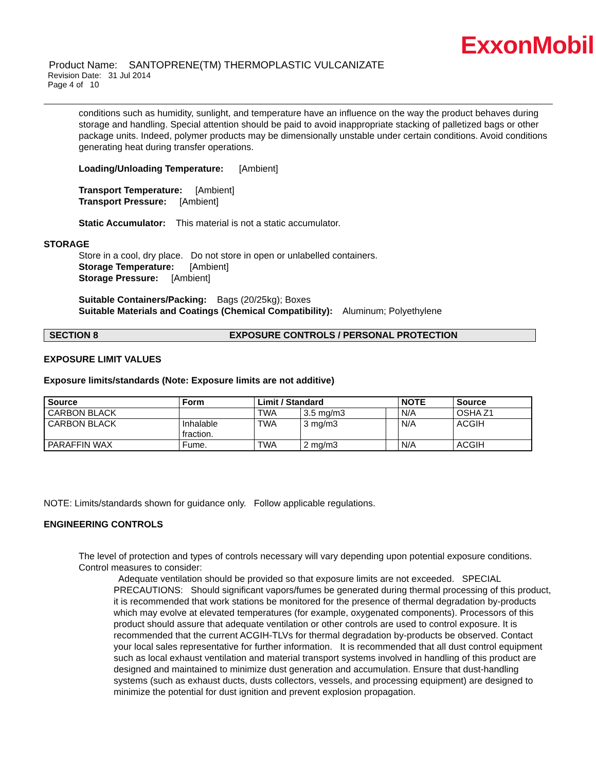ExxonMobil
Product Name: SANTOPRENE(TM) THERMOPLASTIC VULCANIZATE
Revision Date: 31 Jul 2014
Page 4 of 10
conditions such as humidity, sunlight, and temperature have an influence on the way the product behaves during storage and handling. Special attention should be paid to avoid inappropriate stacking of palletized bags or other package units. Indeed, polymer products may be dimensionally unstable under certain conditions. Avoid conditions generating heat during transfer operations.
Loading/Unloading Temperature: [Ambient]
Transport Temperature: [Ambient]
Transport Pressure: [Ambient]
Static Accumulator: This material is not a static accumulator.
STORAGE
Store in a cool, dry place. Do not store in open or unlabelled containers.
Storage Temperature: [Ambient]
Storage Pressure: [Ambient]
Suitable Containers/Packing: Bags (20/25kg); Boxes
Suitable Materials and Coatings (Chemical Compatibility): Aluminum; Polyethylene
SECTION 8 EXPOSURE CONTROLS / PERSONAL PROTECTION
EXPOSURE LIMIT VALUES
Exposure limits/standards (Note: Exposure limits are not additive)
| Source | Form | Limit / Standard | | | NOTE | Source |
| --- | --- | --- | --- | --- | --- | --- |
| CARBON BLACK | | TWA | 3.5 mg/m3 | | N/A | OSHA Z1 |
| CARBON BLACK | Inhalable fraction. | TWA | 3 mg/m3 | | N/A | ACGIH |
| PARAFFIN WAX | Fume. | TWA | 2 mg/m3 | | N/A | ACGIH |
NOTE: Limits/standards shown for guidance only. Follow applicable regulations.
ENGINEERING CONTROLS
The level of protection and types of controls necessary will vary depending upon potential exposure conditions. Control measures to consider:
Adequate ventilation should be provided so that exposure limits are not exceeded. SPECIAL PRECAUTIONS: Should significant vapors/fumes be generated during thermal processing of this product, it is recommended that work stations be monitored for the presence of thermal degradation by-products which may evolve at elevated temperatures (for example, oxygenated components). Processors of this product should assure that adequate ventilation or other controls are used to control exposure. It is recommended that the current ACGIH-TLVs for thermal degradation by-products be observed. Contact your local sales representative for further information. It is recommended that all dust control equipment such as local exhaust ventilation and material transport systems involved in handling of this product are designed and maintained to minimize dust generation and accumulation. Ensure that dust-handling systems (such as exhaust ducts, dusts collectors, vessels, and processing equipment) are designed to minimize the potential for dust ignition and prevent explosion propagation.